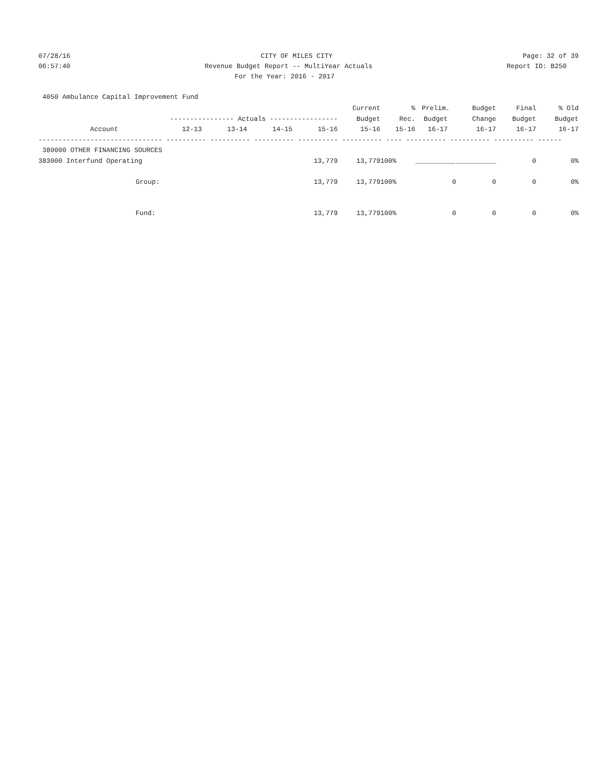07/28/16
CITY OF MILES CITY
Page: 32 of 39
06:57:40
Revenue Budget Report -- MultiYear Actuals
Report ID: B250
For the Year: 2016 - 2017
4050 Ambulance Capital Improvement Fund
| | | | | | Current | % | Prelim. | Budget | Final | % Old |
| --- | --- | --- | --- | --- | --- | --- | --- | --- | --- | --- |
| | ---------------- Actuals ----------------- | | | | Budget | Rec. | Budget | Change | Budget | Budget |
| Account | 12-13 | 13-14 | 14-15 | 15-16 | 15-16 | 15-16 | 16-17 | 16-17 | 16-17 | 16-17 |
| ------------------------------- ---------- ---------- ---------- ---------- ---------- ---- ---------- ---------- ---------- ------ | | | | | | | | | | |
| 380000 OTHER FINANCING SOURCES | | | | | | | | | | |
| 383000 Interfund Operating | | | | 13,779 | 13,779 | 100% | __________ | __________ | 0 | 0% |
| Group: | | | | 13,779 | 13,779 | 100% | 0 | 0 | 0 | 0% |
| Fund: | | | | 13,779 | 13,779 | 100% | 0 | 0 | 0 | 0% |